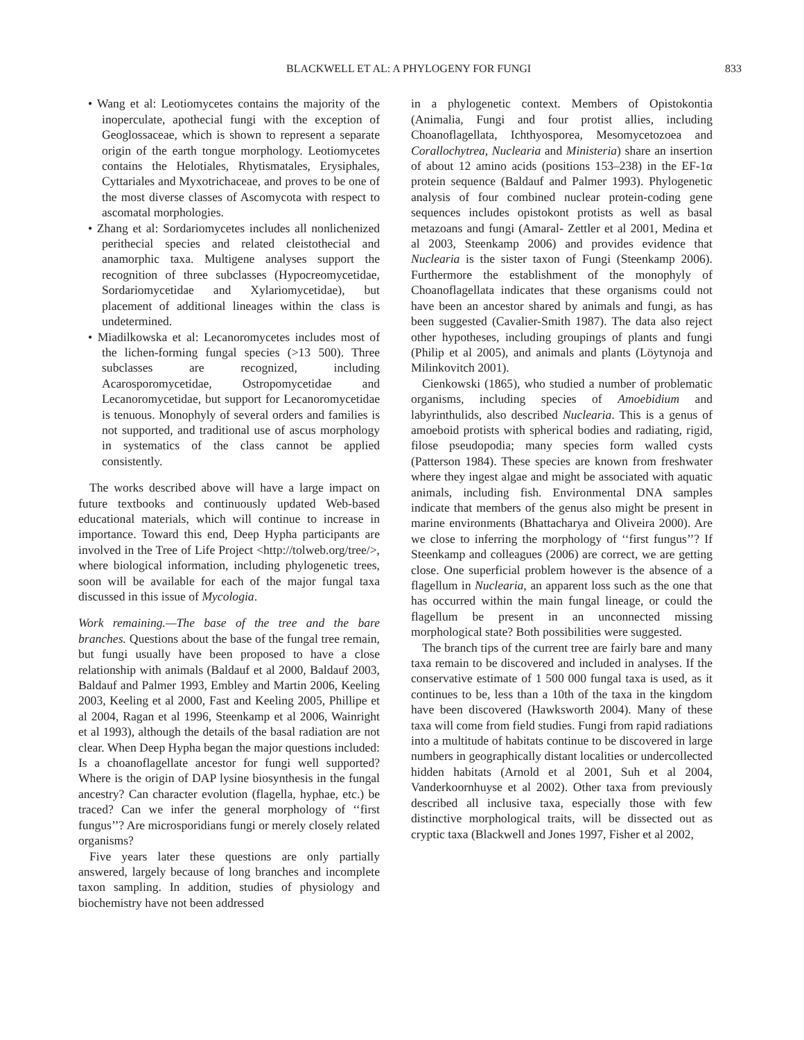BLACKWELL ET AL: A PHYLOGENY FOR FUNGI 833
• Wang et al: Leotiomycetes contains the majority of the inoperculate, apothecial fungi with the exception of Geoglossaceae, which is shown to represent a separate origin of the earth tongue morphology. Leotiomycetes contains the Helotiales, Rhytismatales, Erysiphales, Cyttariales and Myxotrichaceae, and proves to be one of the most diverse classes of Ascomycota with respect to ascomatal morphologies.
• Zhang et al: Sordariomycetes includes all nonlichenized perithecial species and related cleistothecial and anamorphic taxa. Multigene analyses support the recognition of three subclasses (Hypocreomycetidae, Sordariomycetidae and Xylariomycetidae), but placement of additional lineages within the class is undetermined.
• Miadilkowska et al: Lecanoromycetes includes most of the lichen-forming fungal species (>13 500). Three subclasses are recognized, including Acarosporomycetidae, Ostropomycetidae and Lecanoromycetidae, but support for Lecanoromycetidae is tenuous. Monophyly of several orders and families is not supported, and traditional use of ascus morphology in systematics of the class cannot be applied consistently.
The works described above will have a large impact on future textbooks and continuously updated Web-based educational materials, which will continue to increase in importance. Toward this end, Deep Hypha participants are involved in the Tree of Life Project <http://tolweb.org/tree/>, where biological information, including phylogenetic trees, soon will be available for each of the major fungal taxa discussed in this issue of Mycologia.
Work remaining.—The base of the tree and the bare branches. Questions about the base of the fungal tree remain, but fungi usually have been proposed to have a close relationship with animals (Baldauf et al 2000, Baldauf 2003, Baldauf and Palmer 1993, Embley and Martin 2006, Keeling 2003, Keeling et al 2000, Fast and Keeling 2005, Phillipe et al 2004, Ragan et al 1996, Steenkamp et al 2006, Wainright et al 1993), although the details of the basal radiation are not clear. When Deep Hypha began the major questions included: Is a choanoflagellate ancestor for fungi well supported? Where is the origin of DAP lysine biosynthesis in the fungal ancestry? Can character evolution (flagella, hyphae, etc.) be traced? Can we infer the general morphology of ‘‘first fungus’’? Are microsporidians fungi or merely closely related organisms?
Five years later these questions are only partially answered, largely because of long branches and incomplete taxon sampling. In addition, studies of physiology and biochemistry have not been addressed
in a phylogenetic context. Members of Opistokontia (Animalia, Fungi and four protist allies, including Choanoflagellata, Ichthyosporea, Mesomycetozoea and Corallochytrea, Nuclearia and Ministeria) share an insertion of about 12 amino acids (positions 153–238) in the EF-1α protein sequence (Baldauf and Palmer 1993). Phylogenetic analysis of four combined nuclear protein-coding gene sequences includes opistokont protists as well as basal metazoans and fungi (Amaral- Zettler et al 2001, Medina et al 2003, Steenkamp 2006) and provides evidence that Nuclearia is the sister taxon of Fungi (Steenkamp 2006). Furthermore the establishment of the monophyly of Choanoflagellata indicates that these organisms could not have been an ancestor shared by animals and fungi, as has been suggested (Cavalier-Smith 1987). The data also reject other hypotheses, including groupings of plants and fungi (Philip et al 2005), and animals and plants (Löytynoja and Milinkovitch 2001).
Cienkowski (1865), who studied a number of problematic organisms, including species of Amoebidium and labyrinthulids, also described Nuclearia. This is a genus of amoeboid protists with spherical bodies and radiating, rigid, filose pseudopodia; many species form walled cysts (Patterson 1984). These species are known from freshwater where they ingest algae and might be associated with aquatic animals, including fish. Environmental DNA samples indicate that members of the genus also might be present in marine environments (Bhattacharya and Oliveira 2000). Are we close to inferring the morphology of ‘‘first fungus’’? If Steenkamp and colleagues (2006) are correct, we are getting close. One superficial problem however is the absence of a flagellum in Nuclearia, an apparent loss such as the one that has occurred within the main fungal lineage, or could the flagellum be present in an unconnected missing morphological state? Both possibilities were suggested.
The branch tips of the current tree are fairly bare and many taxa remain to be discovered and included in analyses. If the conservative estimate of 1 500 000 fungal taxa is used, as it continues to be, less than a 10th of the taxa in the kingdom have been discovered (Hawksworth 2004). Many of these taxa will come from field studies. Fungi from rapid radiations into a multitude of habitats continue to be discovered in large numbers in geographically distant localities or undercollected hidden habitats (Arnold et al 2001, Suh et al 2004, Vanderkoornhuyse et al 2002). Other taxa from previously described all inclusive taxa, especially those with few distinctive morphological traits, will be dissected out as cryptic taxa (Blackwell and Jones 1997, Fisher et al 2002,